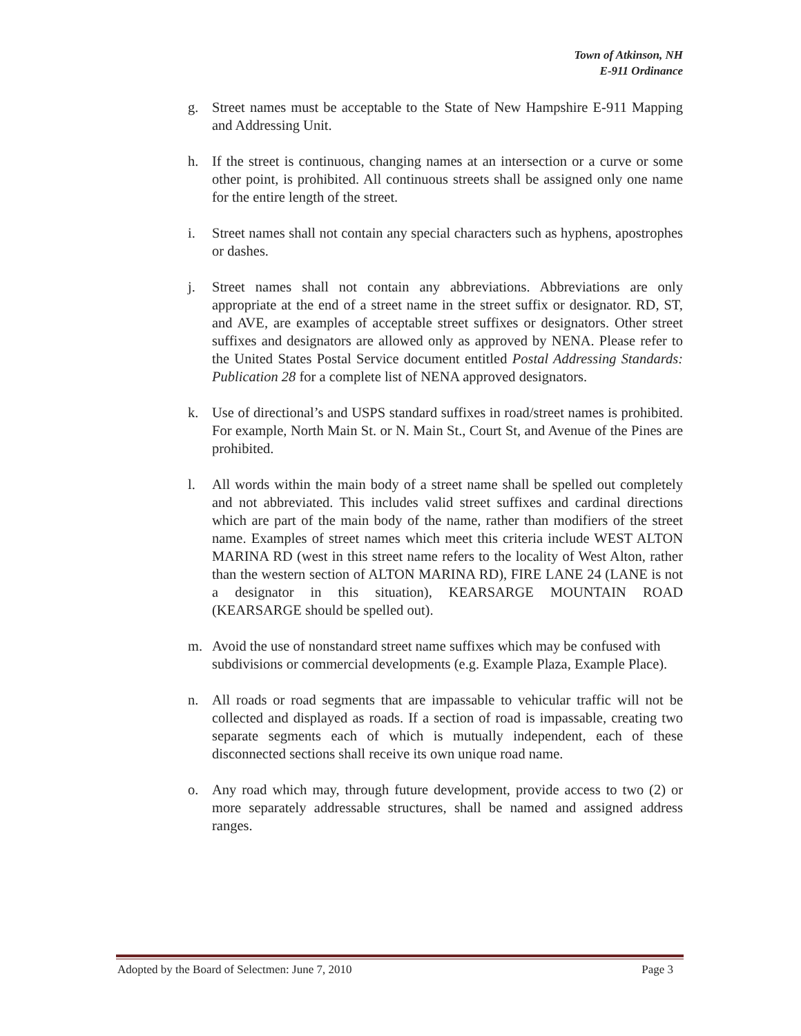Town of Atkinson, NH
E-911 Ordinance
g. Street names must be acceptable to the State of New Hampshire E-911 Mapping and Addressing Unit.
h. If the street is continuous, changing names at an intersection or a curve or some other point, is prohibited. All continuous streets shall be assigned only one name for the entire length of the street.
i. Street names shall not contain any special characters such as hyphens, apostrophes or dashes.
j. Street names shall not contain any abbreviations. Abbreviations are only appropriate at the end of a street name in the street suffix or designator. RD, ST, and AVE, are examples of acceptable street suffixes or designators. Other street suffixes and designators are allowed only as approved by NENA. Please refer to the United States Postal Service document entitled Postal Addressing Standards: Publication 28 for a complete list of NENA approved designators.
k. Use of directional’s and USPS standard suffixes in road/street names is prohibited. For example, North Main St. or N. Main St., Court St, and Avenue of the Pines are prohibited.
l. All words within the main body of a street name shall be spelled out completely and not abbreviated. This includes valid street suffixes and cardinal directions which are part of the main body of the name, rather than modifiers of the street name. Examples of street names which meet this criteria include WEST ALTON MARINA RD (west in this street name refers to the locality of West Alton, rather than the western section of ALTON MARINA RD), FIRE LANE 24 (LANE is not a designator in this situation), KEARSARGE MOUNTAIN ROAD (KEARSARGE should be spelled out).
m. Avoid the use of nonstandard street name suffixes which may be confused with subdivisions or commercial developments (e.g. Example Plaza, Example Place).
n. All roads or road segments that are impassable to vehicular traffic will not be collected and displayed as roads. If a section of road is impassable, creating two separate segments each of which is mutually independent, each of these disconnected sections shall receive its own unique road name.
o. Any road which may, through future development, provide access to two (2) or more separately addressable structures, shall be named and assigned address ranges.
Adopted by the Board of Selectmen: June 7, 2010 Page 3